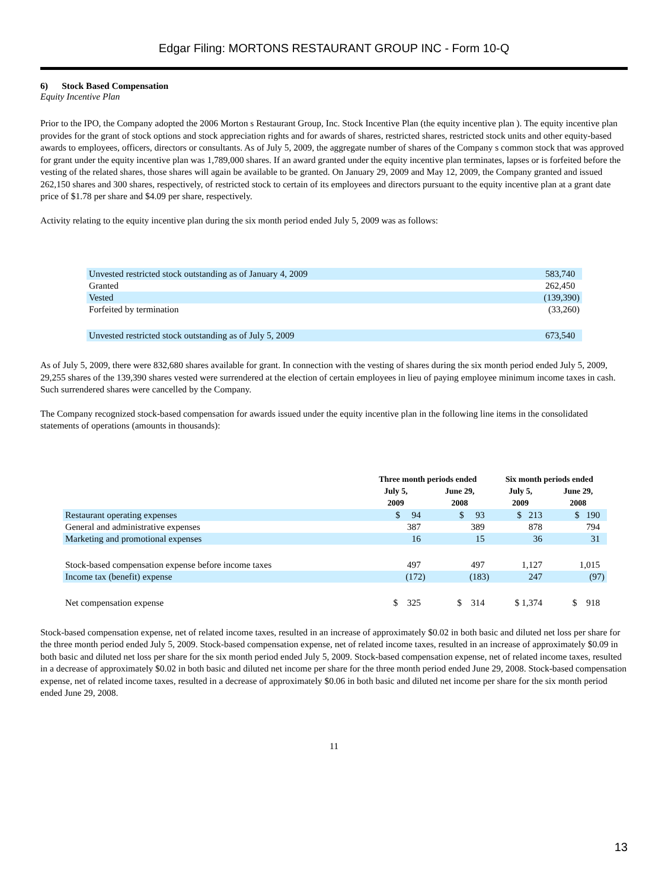Edgar Filing: MORTONS RESTAURANT GROUP INC - Form 10-Q
6) Stock Based Compensation
Equity Incentive Plan
Prior to the IPO, the Company adopted the 2006 Morton s Restaurant Group, Inc. Stock Incentive Plan (the equity incentive plan ). The equity incentive plan provides for the grant of stock options and stock appreciation rights and for awards of shares, restricted shares, restricted stock units and other equity-based awards to employees, officers, directors or consultants. As of July 5, 2009, the aggregate number of shares of the Company s common stock that was approved for grant under the equity incentive plan was 1,789,000 shares. If an award granted under the equity incentive plan terminates, lapses or is forfeited before the vesting of the related shares, those shares will again be available to be granted. On January 29, 2009 and May 12, 2009, the Company granted and issued 262,150 shares and 300 shares, respectively, of restricted stock to certain of its employees and directors pursuant to the equity incentive plan at a grant date price of $1.78 per share and $4.09 per share, respectively.
Activity relating to the equity incentive plan during the six month period ended July 5, 2009 was as follows:
| Unvested restricted stock outstanding as of January 4, 2009 | 583,740 |
| Granted | 262,450 |
| Vested | (139,390) |
| Forfeited by termination | (33,260) |
| Unvested restricted stock outstanding as of July 5, 2009 | 673,540 |
As of July 5, 2009, there were 832,680 shares available for grant. In connection with the vesting of shares during the six month period ended July 5, 2009, 29,255 shares of the 139,390 shares vested were surrendered at the election of certain employees in lieu of paying employee minimum income taxes in cash. Such surrendered shares were cancelled by the Company.
The Company recognized stock-based compensation for awards issued under the equity incentive plan in the following line items in the consolidated statements of operations (amounts in thousands):
| | Three month periods ended | | Six month periods ended | |
| --- | --- | --- | --- | --- |
| | July 5, 2009 | June 29, 2008 | July 5, 2009 | June 29, 2008 |
| Restaurant operating expenses | $ 94 | $ 93 | $ 213 | $ 190 |
| General and administrative expenses | 387 | 389 | 878 | 794 |
| Marketing and promotional expenses | 16 | 15 | 36 | 31 |
| Stock-based compensation expense before income taxes | 497 | 497 | 1,127 | 1,015 |
| Income tax (benefit) expense | (172) | (183) | 247 | (97) |
| Net compensation expense | $ 325 | $ 314 | $ 1,374 | $ 918 |
Stock-based compensation expense, net of related income taxes, resulted in an increase of approximately $0.02 in both basic and diluted net loss per share for the three month period ended July 5, 2009. Stock-based compensation expense, net of related income taxes, resulted in an increase of approximately $0.09 in both basic and diluted net loss per share for the six month period ended July 5, 2009. Stock-based compensation expense, net of related income taxes, resulted in a decrease of approximately $0.02 in both basic and diluted net income per share for the three month period ended June 29, 2008. Stock-based compensation expense, net of related income taxes, resulted in a decrease of approximately $0.06 in both basic and diluted net income per share for the six month period ended June 29, 2008.
11
13